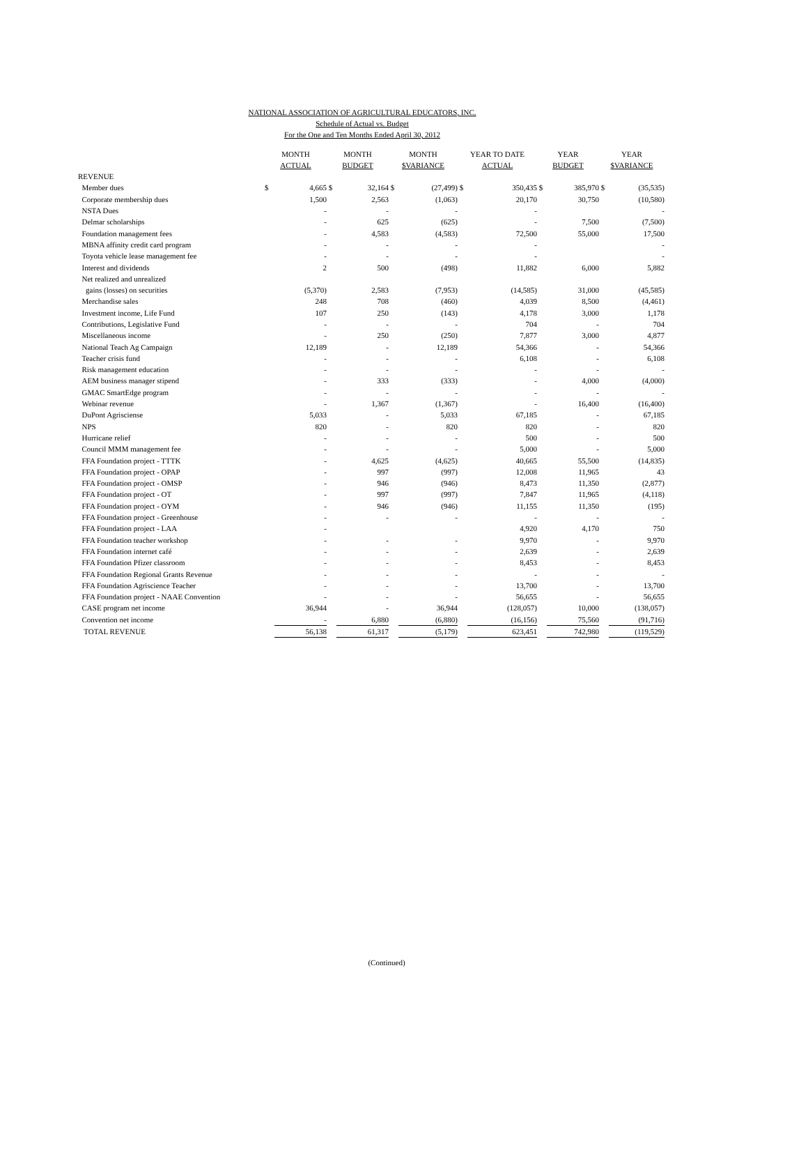NATIONAL ASSOCIATION OF AGRICULTURAL EDUCATORS, INC.
Schedule of Actual vs. Budget
For the One and Ten Months Ended April 30, 2012
| | MONTH ACTUAL | | MONTH BUDGET | | MONTH $VARIANCE | | YEAR TO DATE ACTUAL | | YEAR BUDGET | | YEAR $VARIANCE | |
| --- | --- | --- | --- | --- | --- | --- | --- | --- | --- | --- | --- | --- |
| REVENUE | | | | | | | | | | | | |
| Member dues | $ | 4,665 | $ | 32,164 | $ | (27,499) | $ | 350,435 | $ | 385,970 | $ | (35,535) |
| Corporate membership dues | | 1,500 | | 2,563 | | (1,063) | | 20,170 | | 30,750 | | (10,580) |
| NSTA Dues | | - | | - | | - | | - | | | | - |
| Delmar scholarships | | - | | 625 | | (625) | | - | | 7,500 | | (7,500) |
| Foundation management fees | | - | | 4,583 | | (4,583) | | 72,500 | | 55,000 | | 17,500 |
| MBNA affinity credit card program | | - | | - | | - | | - | | | | - |
| Toyota vehicle lease management fee | | - | | - | | - | | - | | | | - |
| Interest and dividends | | 2 | | 500 | | (498) | | 11,882 | | 6,000 | | 5,882 |
| Net realized and unrealized | | | | | | | | | | | | |
| gains (losses) on securities | | (5,370) | | 2,583 | | (7,953) | | (14,585) | | 31,000 | | (45,585) |
| Merchandise sales | | 248 | | 708 | | (460) | | 4,039 | | 8,500 | | (4,461) |
| Investment income, Life Fund | | 107 | | 250 | | (143) | | 4,178 | | 3,000 | | 1,178 |
| Contributions, Legislative Fund | | - | | - | | - | | 704 | | - | | 704 |
| Miscellaneous income | | - | | 250 | | (250) | | 7,877 | | 3,000 | | 4,877 |
| National Teach Ag Campaign | | 12,189 | | - | | 12,189 | | 54,366 | | - | | 54,366 |
| Teacher crisis fund | | - | | - | | - | | 6,108 | | - | | 6,108 |
| Risk management education | | - | | - | | - | | - | | - | | - |
| AEM business manager stipend | | - | | 333 | | (333) | | - | | 4,000 | | (4,000) |
| GMAC SmartEdge program | | - | | - | | - | | - | | - | | - |
| Webinar revenue | | - | | 1,367 | | (1,367) | | - | | 16,400 | | (16,400) |
| DuPont Agrisciense | | 5,033 | | - | | 5,033 | | 67,185 | | - | | 67,185 |
| NPS | | 820 | | - | | 820 | | 820 | | - | | 820 |
| Hurricane relief | | - | | - | | - | | 500 | | - | | 500 |
| Council MMM management fee | | - | | - | | - | | 5,000 | | - | | 5,000 |
| FFA Foundation project - TTTK | | - | | 4,625 | | (4,625) | | 40,665 | | 55,500 | | (14,835) |
| FFA Foundation project - OPAP | | - | | 997 | | (997) | | 12,008 | | 11,965 | | 43 |
| FFA Foundation project - OMSP | | - | | 946 | | (946) | | 8,473 | | 11,350 | | (2,877) |
| FFA Foundation project - OT | | - | | 997 | | (997) | | 7,847 | | 11,965 | | (4,118) |
| FFA Foundation project - OYM | | - | | 946 | | (946) | | 11,155 | | 11,350 | | (195) |
| FFA Foundation project - Greenhouse | | - | | - | | - | | - | | - | | - |
| FFA Foundation project - LAA | | - | | | | | | 4,920 | | 4,170 | | 750 |
| FFA Foundation teacher workshop | | - | | - | | - | | 9,970 | | - | | 9,970 |
| FFA Foundation internet café | | - | | - | | - | | 2,639 | | - | | 2,639 |
| FFA Foundation Pfizer classroom | | - | | - | | - | | 8,453 | | - | | 8,453 |
| FFA Foundation Regional Grants Revenue | | - | | - | | - | | - | | - | | - |
| FFA Foundation Agriscience Teacher | | - | | - | | - | | 13,700 | | - | | 13,700 |
| FFA Foundation project - NAAE Convention | | - | | - | | - | | 56,655 | | - | | 56,655 |
| CASE program net income | | 36,944 | | - | | 36,944 | | (128,057) | | 10,000 | | (138,057) |
| Convention net income | | - | | 6,880 | | (6,880) | | (16,156) | | 75,560 | | (91,716) |
| TOTAL REVENUE | | 56,138 | | 61,317 | | (5,179) | | 623,451 | | 742,980 | | (119,529) |
(Continued)